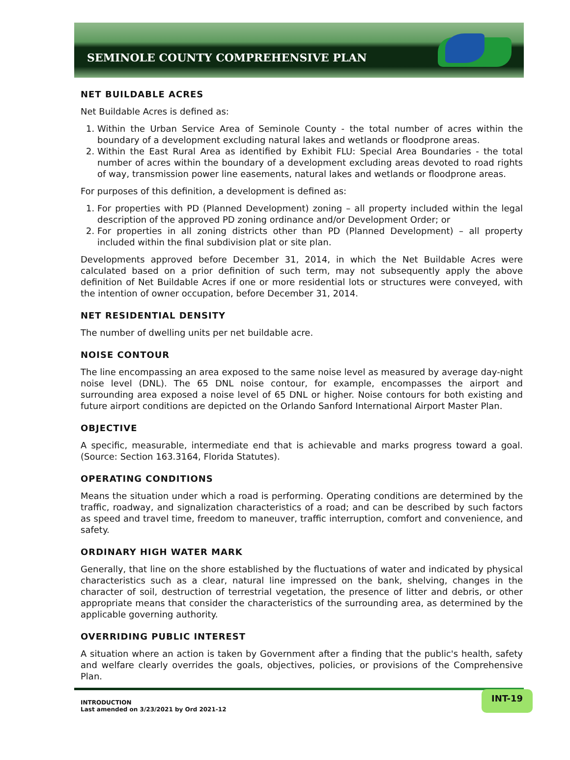SEMINOLE COUNTY COMPREHENSIVE PLAN
NET BUILDABLE ACRES
Net Buildable Acres is defined as:
1. Within the Urban Service Area of Seminole County - the total number of acres within the boundary of a development excluding natural lakes and wetlands or floodprone areas.
2. Within the East Rural Area as identified by Exhibit FLU: Special Area Boundaries - the total number of acres within the boundary of a development excluding areas devoted to road rights of way, transmission power line easements, natural lakes and wetlands or floodprone areas.
For purposes of this definition, a development is defined as:
1. For properties with PD (Planned Development) zoning – all property included within the legal description of the approved PD zoning ordinance and/or Development Order; or
2. For properties in all zoning districts other than PD (Planned Development) – all property included within the final subdivision plat or site plan.
Developments approved before December 31, 2014, in which the Net Buildable Acres were calculated based on a prior definition of such term, may not subsequently apply the above definition of Net Buildable Acres if one or more residential lots or structures were conveyed, with the intention of owner occupation, before December 31, 2014.
NET RESIDENTIAL DENSITY
The number of dwelling units per net buildable acre.
NOISE CONTOUR
The line encompassing an area exposed to the same noise level as measured by average day-night noise level (DNL). The 65 DNL noise contour, for example, encompasses the airport and surrounding area exposed a noise level of 65 DNL or higher. Noise contours for both existing and future airport conditions are depicted on the Orlando Sanford International Airport Master Plan.
OBJECTIVE
A specific, measurable, intermediate end that is achievable and marks progress toward a goal. (Source: Section 163.3164, Florida Statutes).
OPERATING CONDITIONS
Means the situation under which a road is performing. Operating conditions are determined by the traffic, roadway, and signalization characteristics of a road; and can be described by such factors as speed and travel time, freedom to maneuver, traffic interruption, comfort and convenience, and safety.
ORDINARY HIGH WATER MARK
Generally, that line on the shore established by the fluctuations of water and indicated by physical characteristics such as a clear, natural line impressed on the bank, shelving, changes in the character of soil, destruction of terrestrial vegetation, the presence of litter and debris, or other appropriate means that consider the characteristics of the surrounding area, as determined by the applicable governing authority.
OVERRIDING PUBLIC INTEREST
A situation where an action is taken by Government after a finding that the public's health, safety and welfare clearly overrides the goals, objectives, policies, or provisions of the Comprehensive Plan.
INTRODUCTION
Last amended on 3/23/2021 by Ord 2021-12
INT-19